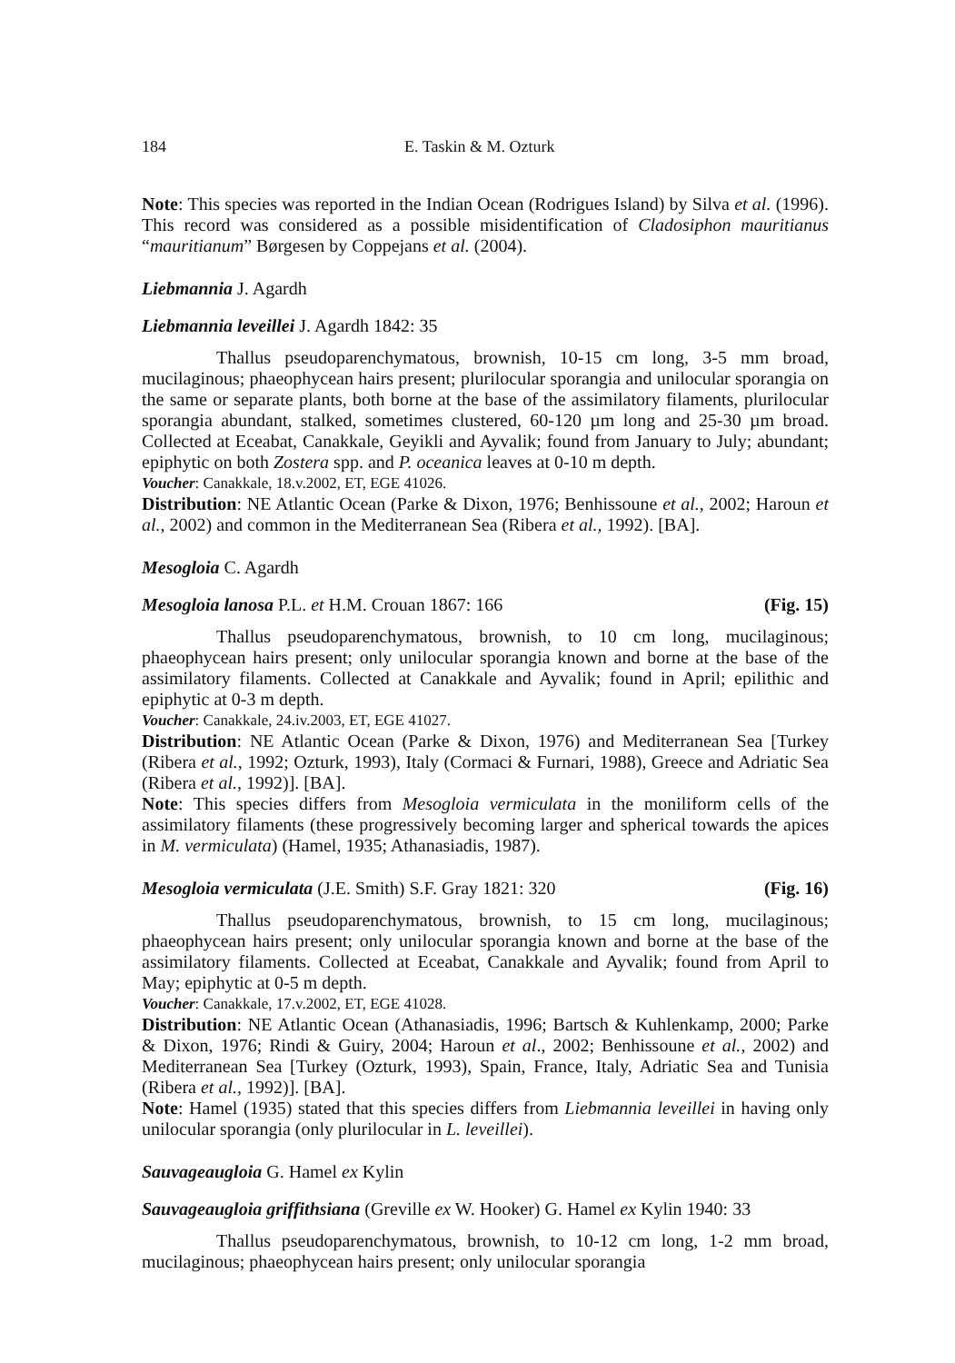184 E. Taskin & M. Ozturk
Note: This species was reported in the Indian Ocean (Rodrigues Island) by Silva et al. (1996). This record was considered as a possible misidentification of Cladosiphon mauritianus “mauritianum” Børgesen by Coppejans et al. (2004).
Liebmannia J. Agardh
Liebmannia leveillei J. Agardh 1842: 35
Thallus pseudoparenchymatous, brownish, 10-15 cm long, 3-5 mm broad, mucilaginous; phaeophycean hairs present; plurilocular sporangia and unilocular sporangia on the same or separate plants, both borne at the base of the assimilatory filaments, plurilocular sporangia abundant, stalked, sometimes clustered, 60-120 µm long and 25-30 µm broad. Collected at Eceabat, Canakkale, Geyikli and Ayvalik; found from January to July; abundant; epiphytic on both Zostera spp. and P. oceanica leaves at 0-10 m depth.
Voucher: Canakkale, 18.v.2002, ET, EGE 41026.
Distribution: NE Atlantic Ocean (Parke & Dixon, 1976; Benhissoune et al., 2002; Haroun et al., 2002) and common in the Mediterranean Sea (Ribera et al., 1992). [BA].
Mesogloia C. Agardh
Mesogloia lanosa P.L. et H.M. Crouan 1867: 166 (Fig. 15)
Thallus pseudoparenchymatous, brownish, to 10 cm long, mucilaginous; phaeophycean hairs present; only unilocular sporangia known and borne at the base of the assimilatory filaments. Collected at Canakkale and Ayvalik; found in April; epilithic and epiphytic at 0-3 m depth.
Voucher: Canakkale, 24.iv.2003, ET, EGE 41027.
Distribution: NE Atlantic Ocean (Parke & Dixon, 1976) and Mediterranean Sea [Turkey (Ribera et al., 1992; Ozturk, 1993), Italy (Cormaci & Furnari, 1988), Greece and Adriatic Sea (Ribera et al., 1992)]. [BA].
Note: This species differs from Mesogloia vermiculata in the moniliform cells of the assimilatory filaments (these progressively becoming larger and spherical towards the apices in M. vermiculata) (Hamel, 1935; Athanasiadis, 1987).
Mesogloia vermiculata (J.E. Smith) S.F. Gray 1821: 320 (Fig. 16)
Thallus pseudoparenchymatous, brownish, to 15 cm long, mucilaginous; phaeophycean hairs present; only unilocular sporangia known and borne at the base of the assimilatory filaments. Collected at Eceabat, Canakkale and Ayvalik; found from April to May; epiphytic at 0-5 m depth.
Voucher: Canakkale, 17.v.2002, ET, EGE 41028.
Distribution: NE Atlantic Ocean (Athanasiadis, 1996; Bartsch & Kuhlenkamp, 2000; Parke & Dixon, 1976; Rindi & Guiry, 2004; Haroun et al., 2002; Benhissoune et al., 2002) and Mediterranean Sea [Turkey (Ozturk, 1993), Spain, France, Italy, Adriatic Sea and Tunisia (Ribera et al., 1992)]. [BA].
Note: Hamel (1935) stated that this species differs from Liebmannia leveillei in having only unilocular sporangia (only plurilocular in L. leveillei).
Sauvageaugloia G. Hamel ex Kylin
Sauvageaugloia griffithsiana (Greville ex W. Hooker) G. Hamel ex Kylin 1940: 33
Thallus pseudoparenchymatous, brownish, to 10-12 cm long, 1-2 mm broad, mucilaginous; phaeophycean hairs present; only unilocular sporangia